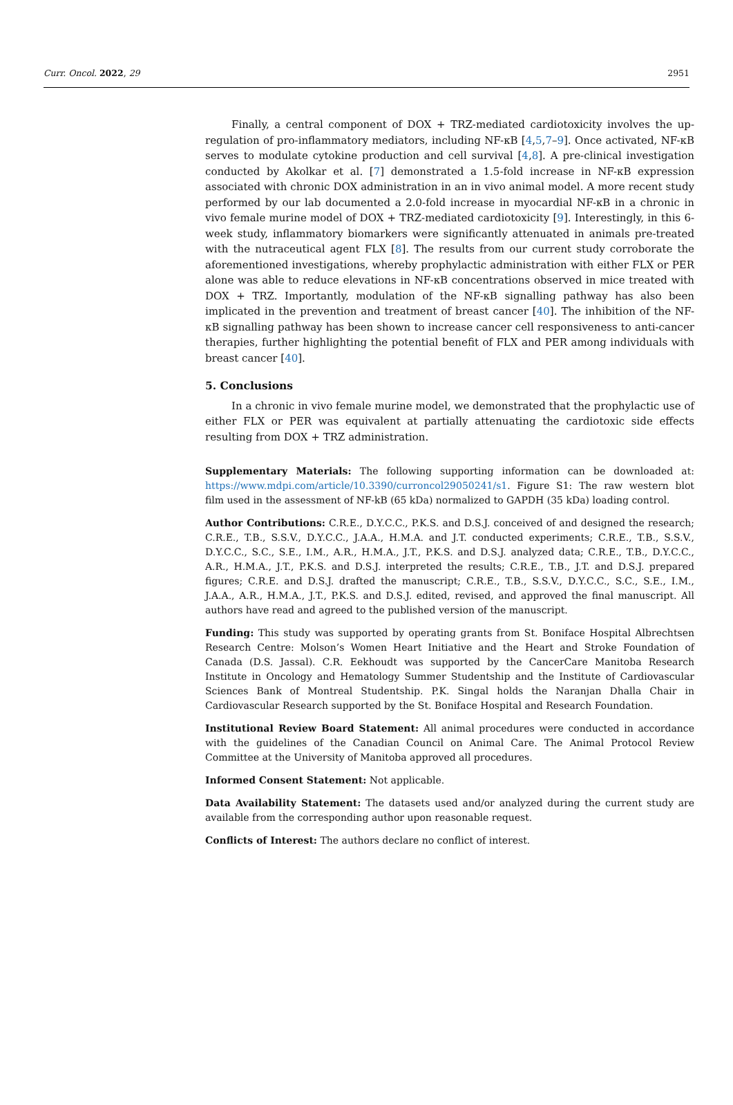Curr. Oncol. 2022, 29 2951
Finally, a central component of DOX + TRZ-mediated cardiotoxicity involves the up-regulation of pro-inflammatory mediators, including NF-κB [4,5,7–9]. Once activated, NF-κB serves to modulate cytokine production and cell survival [4,8]. A pre-clinical investigation conducted by Akolkar et al. [7] demonstrated a 1.5-fold increase in NF-κB expression associated with chronic DOX administration in an in vivo animal model. A more recent study performed by our lab documented a 2.0-fold increase in myocardial NF-κB in a chronic in vivo female murine model of DOX + TRZ-mediated cardiotoxicity [9]. Interestingly, in this 6-week study, inflammatory biomarkers were significantly attenuated in animals pre-treated with the nutraceutical agent FLX [8]. The results from our current study corroborate the aforementioned investigations, whereby prophylactic administration with either FLX or PER alone was able to reduce elevations in NF-κB concentrations observed in mice treated with DOX + TRZ. Importantly, modulation of the NF-κB signalling pathway has also been implicated in the prevention and treatment of breast cancer [40]. The inhibition of the NF-κB signalling pathway has been shown to increase cancer cell responsiveness to anti-cancer therapies, further highlighting the potential benefit of FLX and PER among individuals with breast cancer [40].
5. Conclusions
In a chronic in vivo female murine model, we demonstrated that the prophylactic use of either FLX or PER was equivalent at partially attenuating the cardiotoxic side effects resulting from DOX + TRZ administration.
Supplementary Materials: The following supporting information can be downloaded at: https://www.mdpi.com/article/10.3390/curroncol29050241/s1. Figure S1: The raw western blot film used in the assessment of NF-kB (65 kDa) normalized to GAPDH (35 kDa) loading control.
Author Contributions: C.R.E., D.Y.C.C., P.K.S. and D.S.J. conceived of and designed the research; C.R.E., T.B., S.S.V., D.Y.C.C., J.A.A., H.M.A. and J.T. conducted experiments; C.R.E., T.B., S.S.V., D.Y.C.C., S.C., S.E., I.M., A.R., H.M.A., J.T., P.K.S. and D.S.J. analyzed data; C.R.E., T.B., D.Y.C.C., A.R., H.M.A., J.T., P.K.S. and D.S.J. interpreted the results; C.R.E., T.B., J.T. and D.S.J. prepared figures; C.R.E. and D.S.J. drafted the manuscript; C.R.E., T.B., S.S.V., D.Y.C.C., S.C., S.E., I.M., J.A.A., A.R., H.M.A., J.T., P.K.S. and D.S.J. edited, revised, and approved the final manuscript. All authors have read and agreed to the published version of the manuscript.
Funding: This study was supported by operating grants from St. Boniface Hospital Albrechtsen Research Centre: Molson’s Women Heart Initiative and the Heart and Stroke Foundation of Canada (D.S. Jassal). C.R. Eekhoudt was supported by the CancerCare Manitoba Research Institute in Oncology and Hematology Summer Studentship and the Institute of Cardiovascular Sciences Bank of Montreal Studentship. P.K. Singal holds the Naranjan Dhalla Chair in Cardiovascular Research supported by the St. Boniface Hospital and Research Foundation.
Institutional Review Board Statement: All animal procedures were conducted in accordance with the guidelines of the Canadian Council on Animal Care. The Animal Protocol Review Committee at the University of Manitoba approved all procedures.
Informed Consent Statement: Not applicable.
Data Availability Statement: The datasets used and/or analyzed during the current study are available from the corresponding author upon reasonable request.
Conflicts of Interest: The authors declare no conflict of interest.